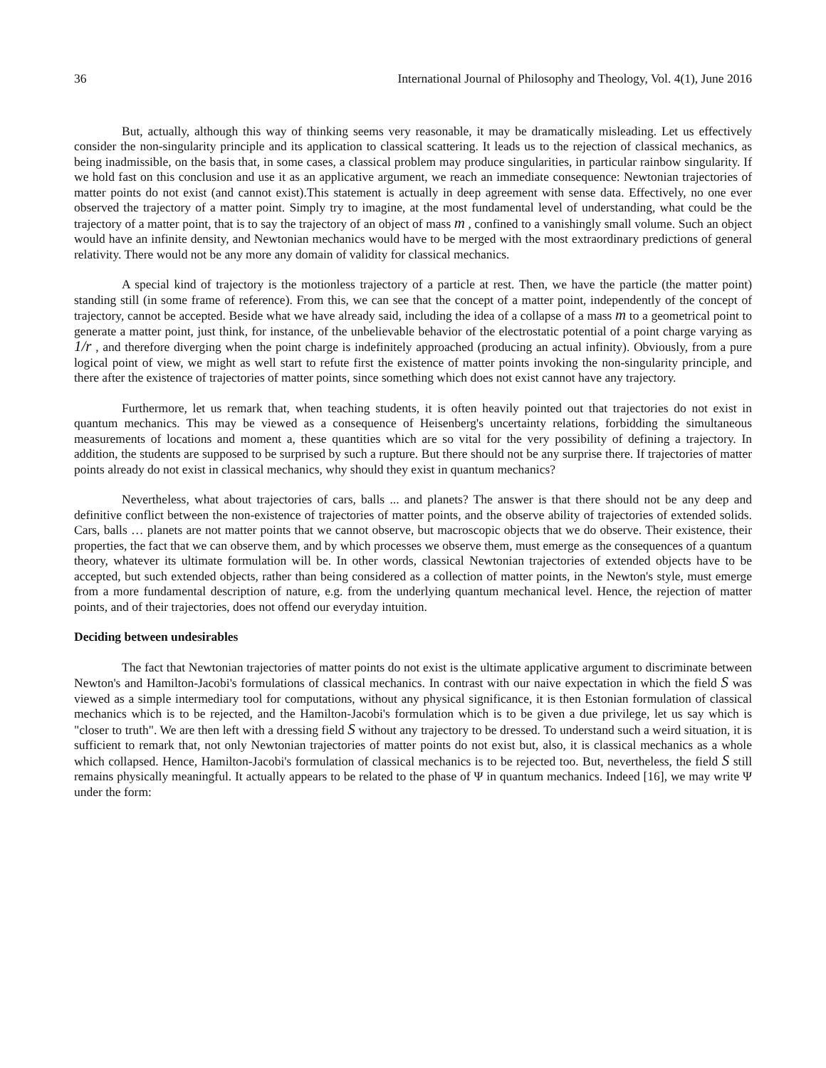36 International Journal of Philosophy and Theology, Vol. 4(1), June 2016
But, actually, although this way of thinking seems very reasonable, it may be dramatically misleading. Let us effectively consider the non-singularity principle and its application to classical scattering. It leads us to the rejection of classical mechanics, as being inadmissible, on the basis that, in some cases, a classical problem may produce singularities, in particular rainbow singularity. If we hold fast on this conclusion and use it as an applicative argument, we reach an immediate consequence: Newtonian trajectories of matter points do not exist (and cannot exist).This statement is actually in deep agreement with sense data. Effectively, no one ever observed the trajectory of a matter point. Simply try to imagine, at the most fundamental level of understanding, what could be the trajectory of a matter point, that is to say the trajectory of an object of mass m , confined to a vanishingly small volume. Such an object would have an infinite density, and Newtonian mechanics would have to be merged with the most extraordinary predictions of general relativity. There would not be any more any domain of validity for classical mechanics.
A special kind of trajectory is the motionless trajectory of a particle at rest. Then, we have the particle (the matter point) standing still (in some frame of reference). From this, we can see that the concept of a matter point, independently of the concept of trajectory, cannot be accepted. Beside what we have already said, including the idea of a collapse of a mass m to a geometrical point to generate a matter point, just think, for instance, of the unbelievable behavior of the electrostatic potential of a point charge varying as 1/r , and therefore diverging when the point charge is indefinitely approached (producing an actual infinity). Obviously, from a pure logical point of view, we might as well start to refute first the existence of matter points invoking the non-singularity principle, and there after the existence of trajectories of matter points, since something which does not exist cannot have any trajectory.
Furthermore, let us remark that, when teaching students, it is often heavily pointed out that trajectories do not exist in quantum mechanics. This may be viewed as a consequence of Heisenberg's uncertainty relations, forbidding the simultaneous measurements of locations and moment a, these quantities which are so vital for the very possibility of defining a trajectory. In addition, the students are supposed to be surprised by such a rupture. But there should not be any surprise there. If trajectories of matter points already do not exist in classical mechanics, why should they exist in quantum mechanics?
Nevertheless, what about trajectories of cars, balls ... and planets? The answer is that there should not be any deep and definitive conflict between the non-existence of trajectories of matter points, and the observe ability of trajectories of extended solids. Cars, balls … planets are not matter points that we cannot observe, but macroscopic objects that we do observe. Their existence, their properties, the fact that we can observe them, and by which processes we observe them, must emerge as the consequences of a quantum theory, whatever its ultimate formulation will be. In other words, classical Newtonian trajectories of extended objects have to be accepted, but such extended objects, rather than being considered as a collection of matter points, in the Newton's style, must emerge from a more fundamental description of nature, e.g. from the underlying quantum mechanical level. Hence, the rejection of matter points, and of their trajectories, does not offend our everyday intuition.
Deciding between undesirables
The fact that Newtonian trajectories of matter points do not exist is the ultimate applicative argument to discriminate between Newton's and Hamilton-Jacobi's formulations of classical mechanics. In contrast with our naive expectation in which the field S was viewed as a simple intermediary tool for computations, without any physical significance, it is then Estonian formulation of classical mechanics which is to be rejected, and the Hamilton-Jacobi's formulation which is to be given a due privilege, let us say which is "closer to truth". We are then left with a dressing field S without any trajectory to be dressed. To understand such a weird situation, it is sufficient to remark that, not only Newtonian trajectories of matter points do not exist but, also, it is classical mechanics as a whole which collapsed. Hence, Hamilton-Jacobi's formulation of classical mechanics is to be rejected too. But, nevertheless, the field S still remains physically meaningful. It actually appears to be related to the phase of Ψ in quantum mechanics. Indeed [16], we may write Ψ under the form: